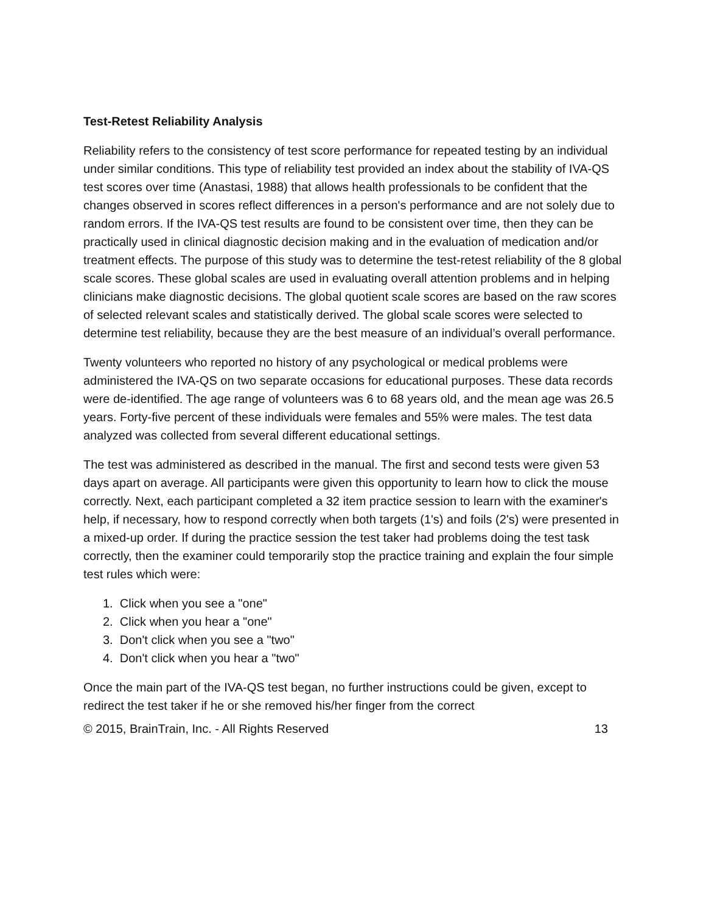Test-Retest Reliability Analysis
Reliability refers to the consistency of test score performance for repeated testing by an individual under similar conditions. This type of reliability test provided an index about the stability of IVA-QS test scores over time (Anastasi, 1988) that allows health professionals to be confident that the changes observed in scores reflect differences in a person's performance and are not solely due to random errors. If the IVA-QS test results are found to be consistent over time, then they can be practically used in clinical diagnostic decision making and in the evaluation of medication and/or treatment effects. The purpose of this study was to determine the test-retest reliability of the 8 global scale scores. These global scales are used in evaluating overall attention problems and in helping clinicians make diagnostic decisions. The global quotient scale scores are based on the raw scores of selected relevant scales and statistically derived. The global scale scores were selected to determine test reliability, because they are the best measure of an individual’s overall performance.
Twenty volunteers who reported no history of any psychological or medical problems were administered the IVA-QS on two separate occasions for educational purposes. These data records were de-identified. The age range of volunteers was 6 to 68 years old, and the mean age was 26.5 years. Forty-five percent of these individuals were females and 55% were males. The test data analyzed was collected from several different educational settings.
The test was administered as described in the manual. The first and second tests were given 53 days apart on average. All participants were given this opportunity to learn how to click the mouse correctly. Next, each participant completed a 32 item practice session to learn with the examiner's help, if necessary, how to respond correctly when both targets (1's) and foils (2's) were presented in a mixed-up order. If during the practice session the test taker had problems doing the test task correctly, then the examiner could temporarily stop the practice training and explain the four simple test rules which were:
1. Click when you see a "one"
2. Click when you hear a "one"
3. Don't click when you see a "two"
4. Don't click when you hear a "two"
Once the main part of the IVA-QS test began, no further instructions could be given, except to redirect the test taker if he or she removed his/her finger from the correct
© 2015, BrainTrain, Inc. - All Rights Reserved 13